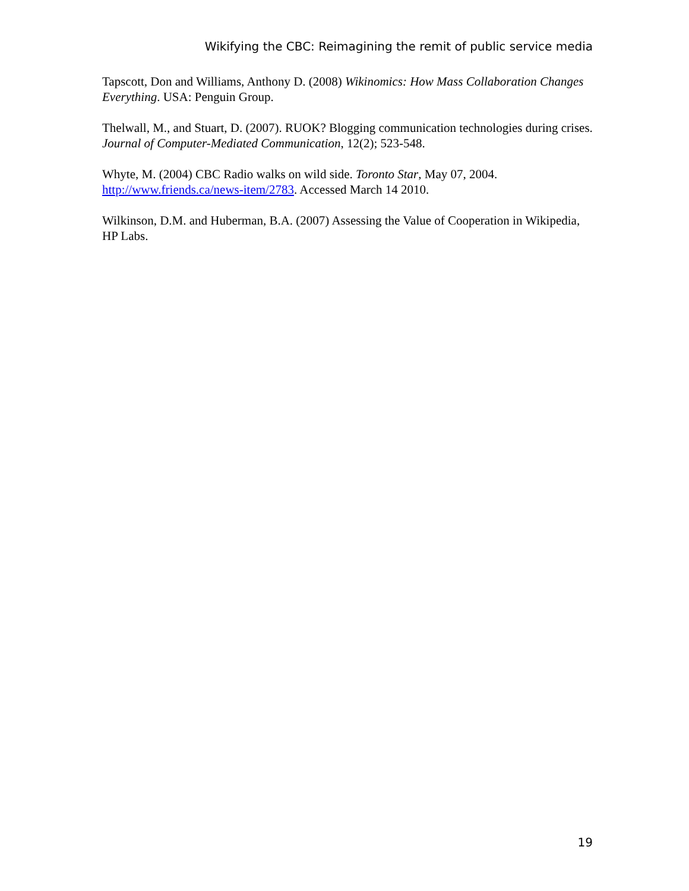Wikifying the CBC: Reimagining the remit of public service media
Tapscott, Don and Williams, Anthony D. (2008) Wikinomics: How Mass Collaboration Changes Everything. USA: Penguin Group.
Thelwall, M., and Stuart, D. (2007). RUOK? Blogging communication technologies during crises. Journal of Computer-Mediated Communication, 12(2); 523-548.
Whyte, M. (2004) CBC Radio walks on wild side. Toronto Star, May 07, 2004. http://www.friends.ca/news-item/2783. Accessed March 14 2010.
Wilkinson, D.M. and Huberman, B.A. (2007) Assessing the Value of Cooperation in Wikipedia, HP Labs.
19